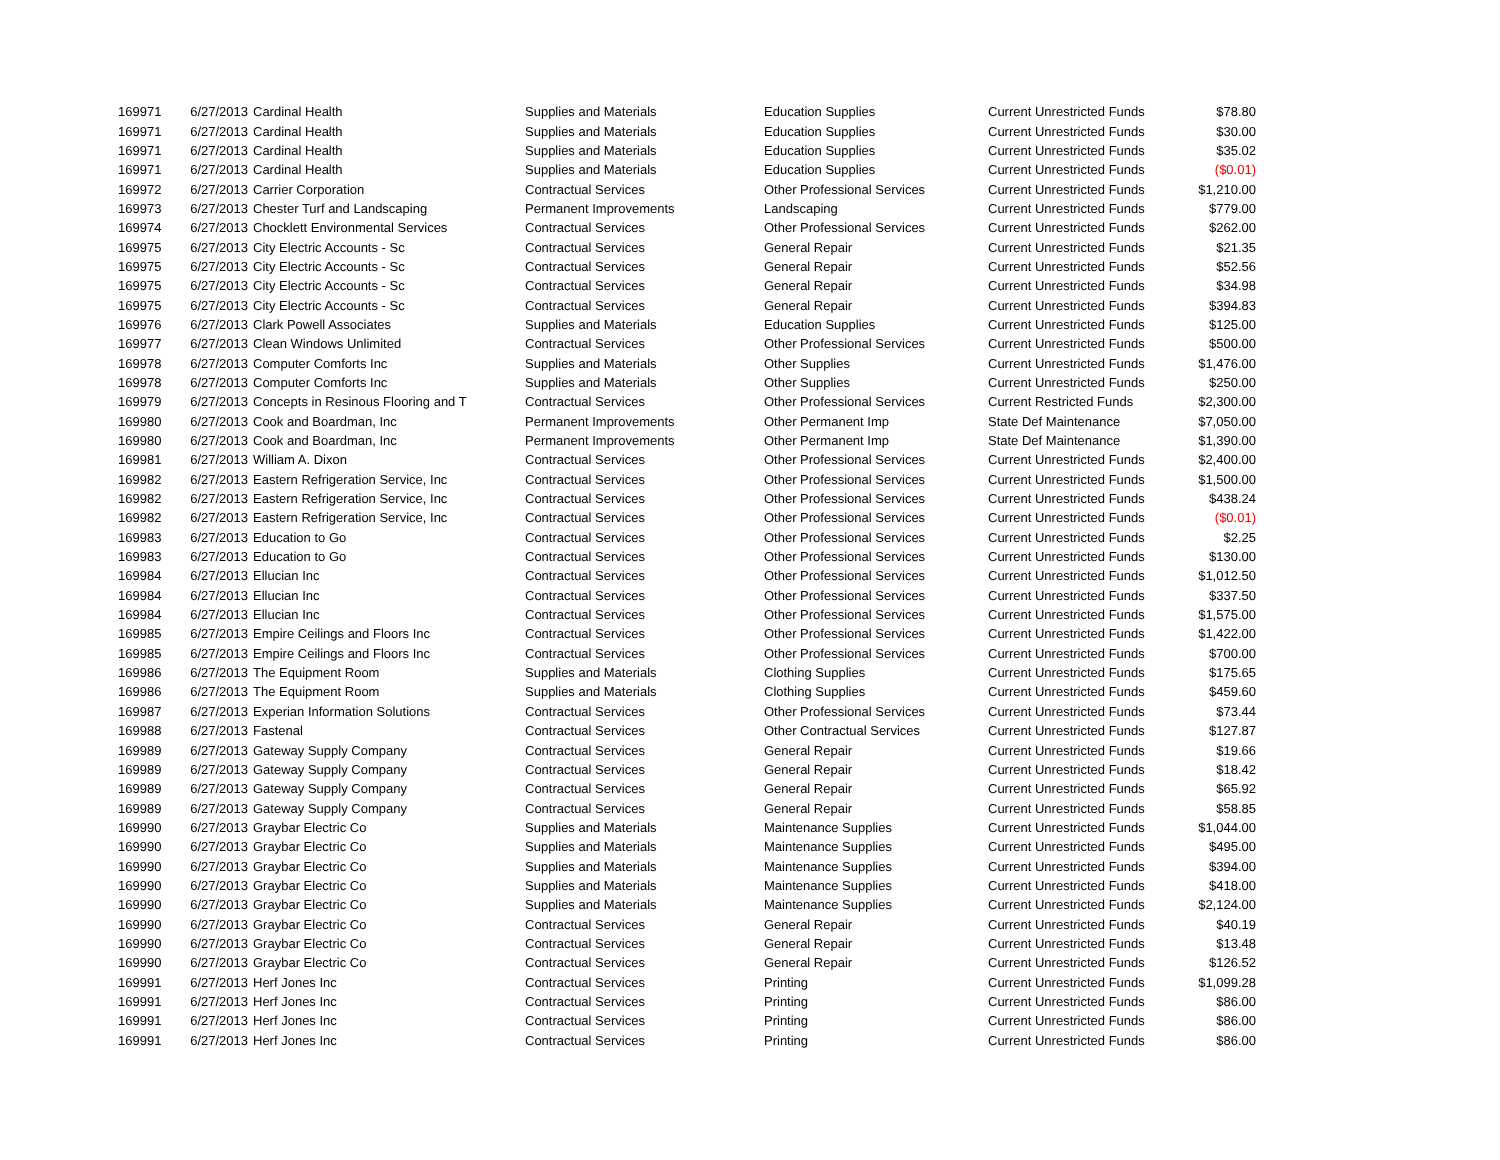| 169971 | 6/27/2013 | Cardinal Health | Supplies and Materials | Education Supplies | Current Unrestricted Funds | $78.80 |
| 169971 | 6/27/2013 | Cardinal Health | Supplies and Materials | Education Supplies | Current Unrestricted Funds | $30.00 |
| 169971 | 6/27/2013 | Cardinal Health | Supplies and Materials | Education Supplies | Current Unrestricted Funds | $35.02 |
| 169971 | 6/27/2013 | Cardinal Health | Supplies and Materials | Education Supplies | Current Unrestricted Funds | ($0.01) |
| 169972 | 6/27/2013 | Carrier Corporation | Contractual Services | Other Professional Services | Current Unrestricted Funds | $1,210.00 |
| 169973 | 6/27/2013 | Chester Turf and Landscaping | Permanent Improvements | Landscaping | Current Unrestricted Funds | $779.00 |
| 169974 | 6/27/2013 | Chocklett Environmental Services | Contractual Services | Other Professional Services | Current Unrestricted Funds | $262.00 |
| 169975 | 6/27/2013 | City Electric Accounts - Sc | Contractual Services | General Repair | Current Unrestricted Funds | $21.35 |
| 169975 | 6/27/2013 | City Electric Accounts - Sc | Contractual Services | General Repair | Current Unrestricted Funds | $52.56 |
| 169975 | 6/27/2013 | City Electric Accounts - Sc | Contractual Services | General Repair | Current Unrestricted Funds | $34.98 |
| 169975 | 6/27/2013 | City Electric Accounts - Sc | Contractual Services | General Repair | Current Unrestricted Funds | $394.83 |
| 169976 | 6/27/2013 | Clark Powell Associates | Supplies and Materials | Education Supplies | Current Unrestricted Funds | $125.00 |
| 169977 | 6/27/2013 | Clean Windows Unlimited | Contractual Services | Other Professional Services | Current Unrestricted Funds | $500.00 |
| 169978 | 6/27/2013 | Computer Comforts Inc | Supplies and Materials | Other Supplies | Current Unrestricted Funds | $1,476.00 |
| 169978 | 6/27/2013 | Computer Comforts Inc | Supplies and Materials | Other Supplies | Current Unrestricted Funds | $250.00 |
| 169979 | 6/27/2013 | Concepts in Resinous Flooring and T | Contractual Services | Other Professional Services | Current Restricted Funds | $2,300.00 |
| 169980 | 6/27/2013 | Cook and Boardman, Inc | Permanent Improvements | Other Permanent Imp | State Def Maintenance | $7,050.00 |
| 169980 | 6/27/2013 | Cook and Boardman, Inc | Permanent Improvements | Other Permanent Imp | State Def Maintenance | $1,390.00 |
| 169981 | 6/27/2013 | William A. Dixon | Contractual Services | Other Professional Services | Current Unrestricted Funds | $2,400.00 |
| 169982 | 6/27/2013 | Eastern Refrigeration Service, Inc | Contractual Services | Other Professional Services | Current Unrestricted Funds | $1,500.00 |
| 169982 | 6/27/2013 | Eastern Refrigeration Service, Inc | Contractual Services | Other Professional Services | Current Unrestricted Funds | $438.24 |
| 169982 | 6/27/2013 | Eastern Refrigeration Service, Inc | Contractual Services | Other Professional Services | Current Unrestricted Funds | ($0.01) |
| 169983 | 6/27/2013 | Education to Go | Contractual Services | Other Professional Services | Current Unrestricted Funds | $2.25 |
| 169983 | 6/27/2013 | Education to Go | Contractual Services | Other Professional Services | Current Unrestricted Funds | $130.00 |
| 169984 | 6/27/2013 | Ellucian Inc | Contractual Services | Other Professional Services | Current Unrestricted Funds | $1,012.50 |
| 169984 | 6/27/2013 | Ellucian Inc | Contractual Services | Other Professional Services | Current Unrestricted Funds | $337.50 |
| 169984 | 6/27/2013 | Ellucian Inc | Contractual Services | Other Professional Services | Current Unrestricted Funds | $1,575.00 |
| 169985 | 6/27/2013 | Empire Ceilings and Floors Inc | Contractual Services | Other Professional Services | Current Unrestricted Funds | $1,422.00 |
| 169985 | 6/27/2013 | Empire Ceilings and Floors Inc | Contractual Services | Other Professional Services | Current Unrestricted Funds | $700.00 |
| 169986 | 6/27/2013 | The Equipment Room | Supplies and Materials | Clothing Supplies | Current Unrestricted Funds | $175.65 |
| 169986 | 6/27/2013 | The Equipment Room | Supplies and Materials | Clothing Supplies | Current Unrestricted Funds | $459.60 |
| 169987 | 6/27/2013 | Experian Information Solutions | Contractual Services | Other Professional Services | Current Unrestricted Funds | $73.44 |
| 169988 | 6/27/2013 | Fastenal | Contractual Services | Other Contractual Services | Current Unrestricted Funds | $127.87 |
| 169989 | 6/27/2013 | Gateway Supply Company | Contractual Services | General Repair | Current Unrestricted Funds | $19.66 |
| 169989 | 6/27/2013 | Gateway Supply Company | Contractual Services | General Repair | Current Unrestricted Funds | $18.42 |
| 169989 | 6/27/2013 | Gateway Supply Company | Contractual Services | General Repair | Current Unrestricted Funds | $65.92 |
| 169989 | 6/27/2013 | Gateway Supply Company | Contractual Services | General Repair | Current Unrestricted Funds | $58.85 |
| 169990 | 6/27/2013 | Graybar Electric Co | Supplies and Materials | Maintenance Supplies | Current Unrestricted Funds | $1,044.00 |
| 169990 | 6/27/2013 | Graybar Electric Co | Supplies and Materials | Maintenance Supplies | Current Unrestricted Funds | $495.00 |
| 169990 | 6/27/2013 | Graybar Electric Co | Supplies and Materials | Maintenance Supplies | Current Unrestricted Funds | $394.00 |
| 169990 | 6/27/2013 | Graybar Electric Co | Supplies and Materials | Maintenance Supplies | Current Unrestricted Funds | $418.00 |
| 169990 | 6/27/2013 | Graybar Electric Co | Supplies and Materials | Maintenance Supplies | Current Unrestricted Funds | $2,124.00 |
| 169990 | 6/27/2013 | Graybar Electric Co | Contractual Services | General Repair | Current Unrestricted Funds | $40.19 |
| 169990 | 6/27/2013 | Graybar Electric Co | Contractual Services | General Repair | Current Unrestricted Funds | $13.48 |
| 169990 | 6/27/2013 | Graybar Electric Co | Contractual Services | General Repair | Current Unrestricted Funds | $126.52 |
| 169991 | 6/27/2013 | Herf Jones Inc | Contractual Services | Printing | Current Unrestricted Funds | $1,099.28 |
| 169991 | 6/27/2013 | Herf Jones Inc | Contractual Services | Printing | Current Unrestricted Funds | $86.00 |
| 169991 | 6/27/2013 | Herf Jones Inc | Contractual Services | Printing | Current Unrestricted Funds | $86.00 |
| 169991 | 6/27/2013 | Herf Jones Inc | Contractual Services | Printing | Current Unrestricted Funds | $86.00 |